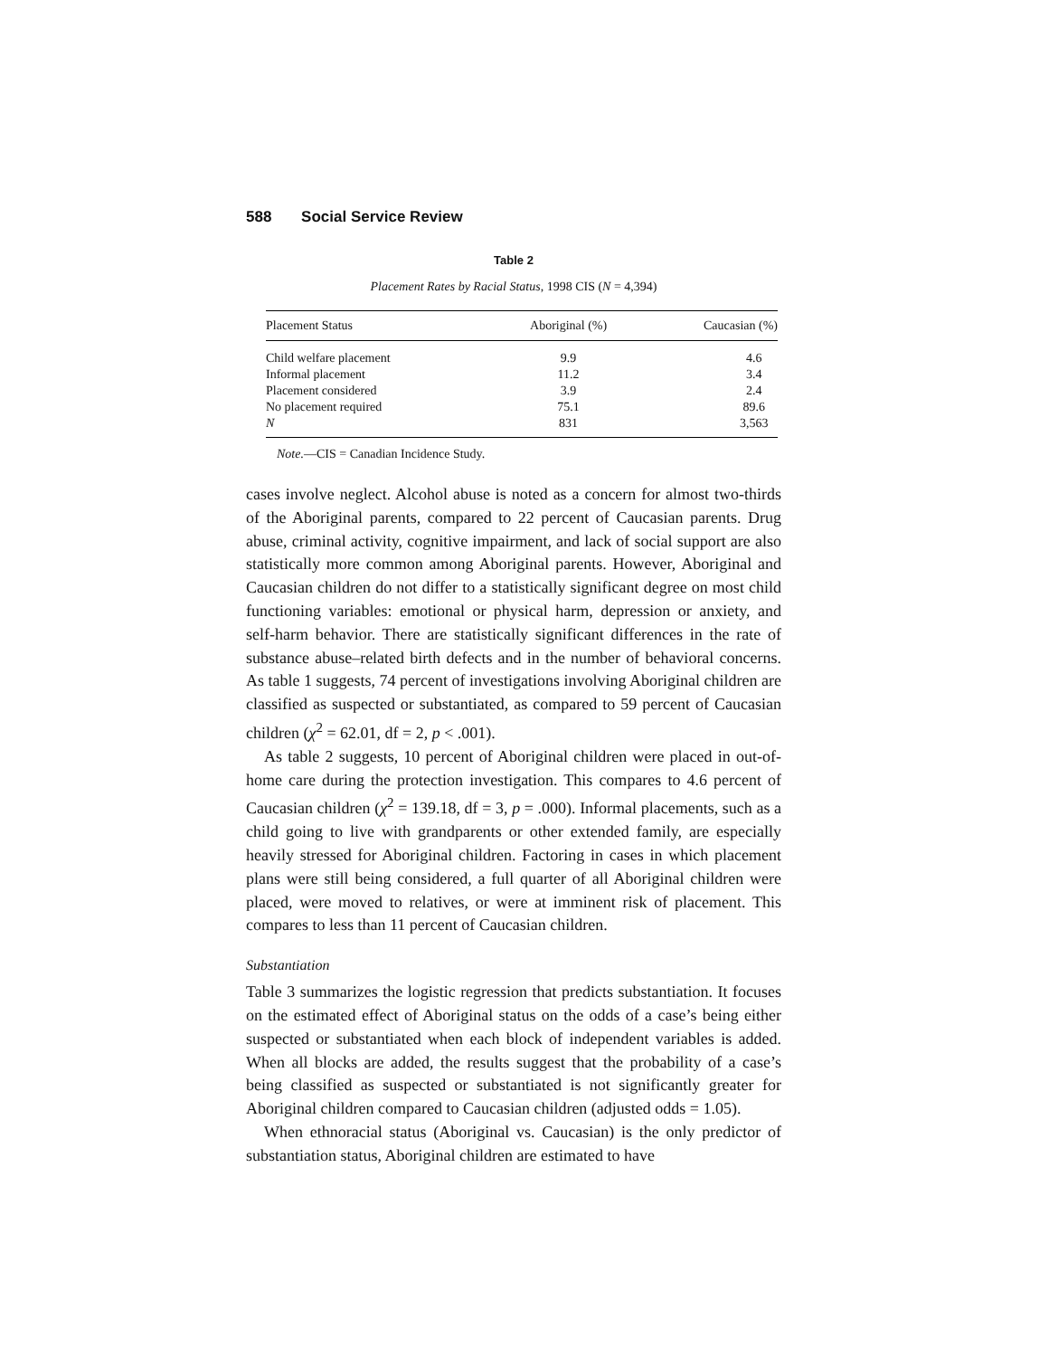588 Social Service Review
Table 2
Placement Rates by Racial Status, 1998 CIS (N = 4,394)
| Placement Status | Aboriginal (%) | Caucasian (%) |
| --- | --- | --- |
| Child welfare placement | 9.9 | 4.6 |
| Informal placement | 11.2 | 3.4 |
| Placement considered | 3.9 | 2.4 |
| No placement required | 75.1 | 89.6 |
| N | 831 | 3,563 |
Note.—CIS = Canadian Incidence Study.
cases involve neglect. Alcohol abuse is noted as a concern for almost two-thirds of the Aboriginal parents, compared to 22 percent of Caucasian parents. Drug abuse, criminal activity, cognitive impairment, and lack of social support are also statistically more common among Aboriginal parents. However, Aboriginal and Caucasian children do not differ to a statistically significant degree on most child functioning variables: emotional or physical harm, depression or anxiety, and self-harm behavior. There are statistically significant differences in the rate of substance abuse–related birth defects and in the number of behavioral concerns. As table 1 suggests, 74 percent of investigations involving Aboriginal children are classified as suspected or substantiated, as compared to 59 percent of Caucasian children (χ<sup>2</sup> = 62.01, df = 2, p < .001).
As table 2 suggests, 10 percent of Aboriginal children were placed in out-of-home care during the protection investigation. This compares to 4.6 percent of Caucasian children (χ<sup>2</sup> = 139.18, df = 3, p = .000). Informal placements, such as a child going to live with grandparents or other extended family, are especially heavily stressed for Aboriginal children. Factoring in cases in which placement plans were still being considered, a full quarter of all Aboriginal children were placed, were moved to relatives, or were at imminent risk of placement. This compares to less than 11 percent of Caucasian children.
Substantiation
Table 3 summarizes the logistic regression that predicts substantiation. It focuses on the estimated effect of Aboriginal status on the odds of a case’s being either suspected or substantiated when each block of independent variables is added. When all blocks are added, the results suggest that the probability of a case’s being classified as suspected or substantiated is not significantly greater for Aboriginal children compared to Caucasian children (adjusted odds = 1.05).
When ethnoracial status (Aboriginal vs. Caucasian) is the only predictor of substantiation status, Aboriginal children are estimated to have